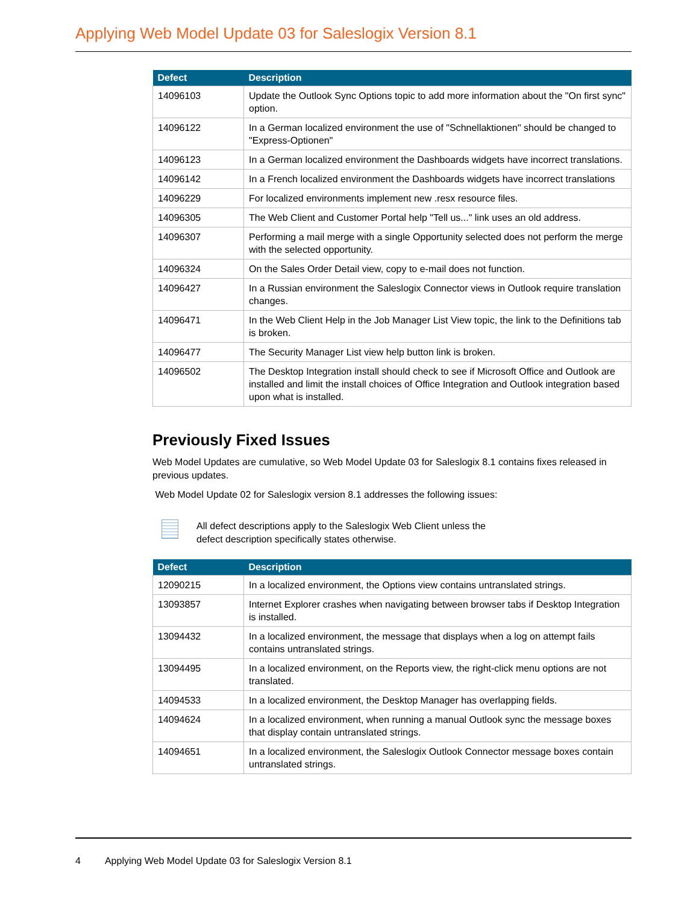Applying Web Model Update 03 for Saleslogix Version 8.1
| Defect | Description |
| --- | --- |
| 14096103 | Update the Outlook Sync Options topic to add more information about the "On first sync" option. |
| 14096122 | In a German localized environment the use of "Schnellaktionen" should be changed to "Express-Optionen" |
| 14096123 | In a German localized environment the Dashboards widgets have incorrect translations. |
| 14096142 | In a French localized environment the Dashboards widgets have incorrect translations |
| 14096229 | For localized environments implement new .resx resource files. |
| 14096305 | The Web Client and Customer Portal help "Tell us..." link uses an old address. |
| 14096307 | Performing a mail merge with a single Opportunity selected does not perform the merge with the selected opportunity. |
| 14096324 | On the Sales Order Detail view, copy to e-mail does not function. |
| 14096427 | In a Russian environment the Saleslogix Connector views in Outlook require translation changes. |
| 14096471 | In the Web Client Help in the Job Manager List View topic, the link to the Definitions tab is broken. |
| 14096477 | The Security Manager List view help button link is broken. |
| 14096502 | The Desktop Integration install should check to see if Microsoft Office and Outlook are installed and limit the install choices of Office Integration and Outlook integration based upon what is installed. |
Previously Fixed Issues
Web Model Updates are cumulative, so Web Model Update 03 for Saleslogix 8.1 contains fixes released in previous updates.
Web Model Update 02 for Saleslogix version 8.1 addresses the following issues:
All defect descriptions apply to the Saleslogix Web Client unless the
defect description specifically states otherwise.
| Defect | Description |
| --- | --- |
| 12090215 | In a localized environment, the Options view contains untranslated strings. |
| 13093857 | Internet Explorer crashes when navigating between browser tabs if Desktop Integration is installed. |
| 13094432 | In a localized environment, the message that displays when a log on attempt fails contains untranslated strings. |
| 13094495 | In a localized environment, on the Reports view, the right-click menu options are not translated. |
| 14094533 | In a localized environment, the Desktop Manager has overlapping fields. |
| 14094624 | In a localized environment, when running a manual Outlook sync the message boxes that display contain untranslated strings. |
| 14094651 | In a localized environment, the Saleslogix Outlook Connector message boxes contain untranslated strings. |
4 Applying Web Model Update 03 for Saleslogix Version 8.1